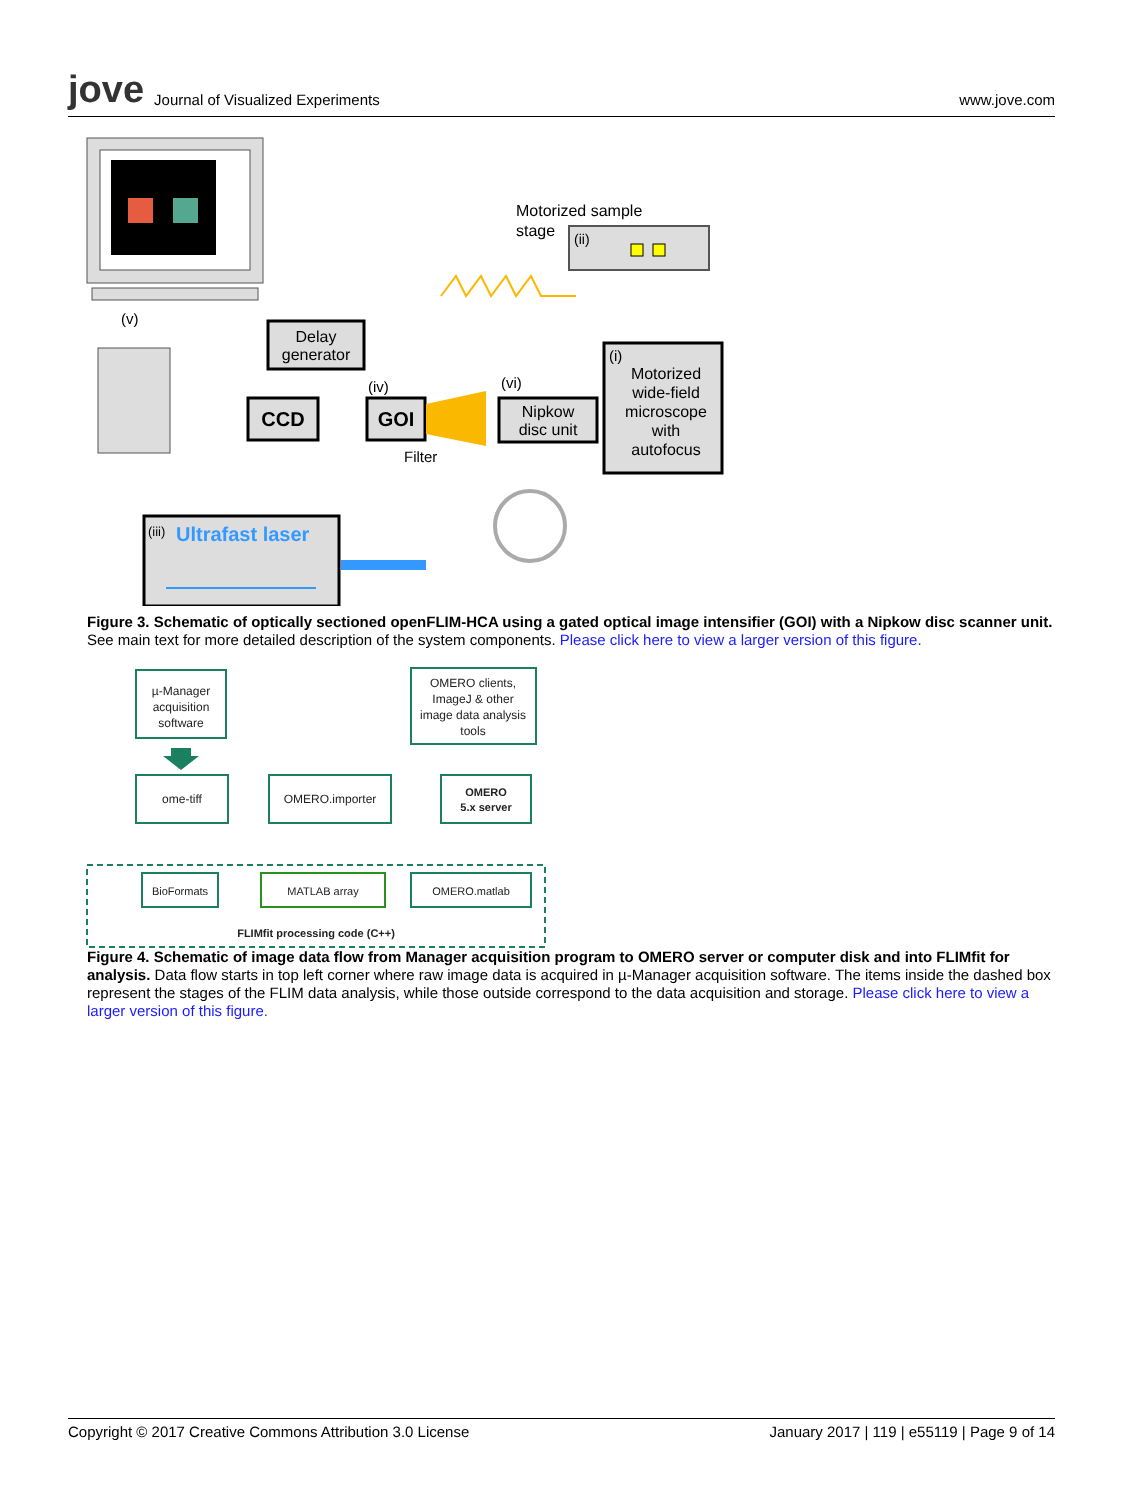jove Journal of Visualized Experiments
www.jove.com
(v)
Delay
generator
CCD
GOI
(iv)
Filter
(vi)
Nipkow
disc unit
Motorized sample
stage
(ii)
(i)
Motorized
wide-field
microscope
with
autofocus
(iii)
Ultrafast laser
Figure 3. Schematic of optically sectioned openFLIM-HCA using a gated optical image intensifier (GOI) with a Nipkow disc scanner unit. See main text for more detailed description of the system components. Please click here to view a larger version of this figure.
µ-Manager
acquisition
software
OMERO clients,
ImageJ & other
image data analysis
tools
ome-tiff
OMERO.importer
OMERO
5.x server
BioFormats
MATLAB array
OMERO.matlab
FLIMfit processing code (C++)
Figure 4. Schematic of image data flow from Manager acquisition program to OMERO server or computer disk and into FLIMfit for analysis. Data flow starts in top left corner where raw image data is acquired in µ-Manager acquisition software. The items inside the dashed box represent the stages of the FLIM data analysis, while those outside correspond to the data acquisition and storage. Please click here to view a larger version of this figure.
Copyright © 2017 Creative Commons Attribution 3.0 License January 2017 | 119 | e55119 | Page 9 of 14